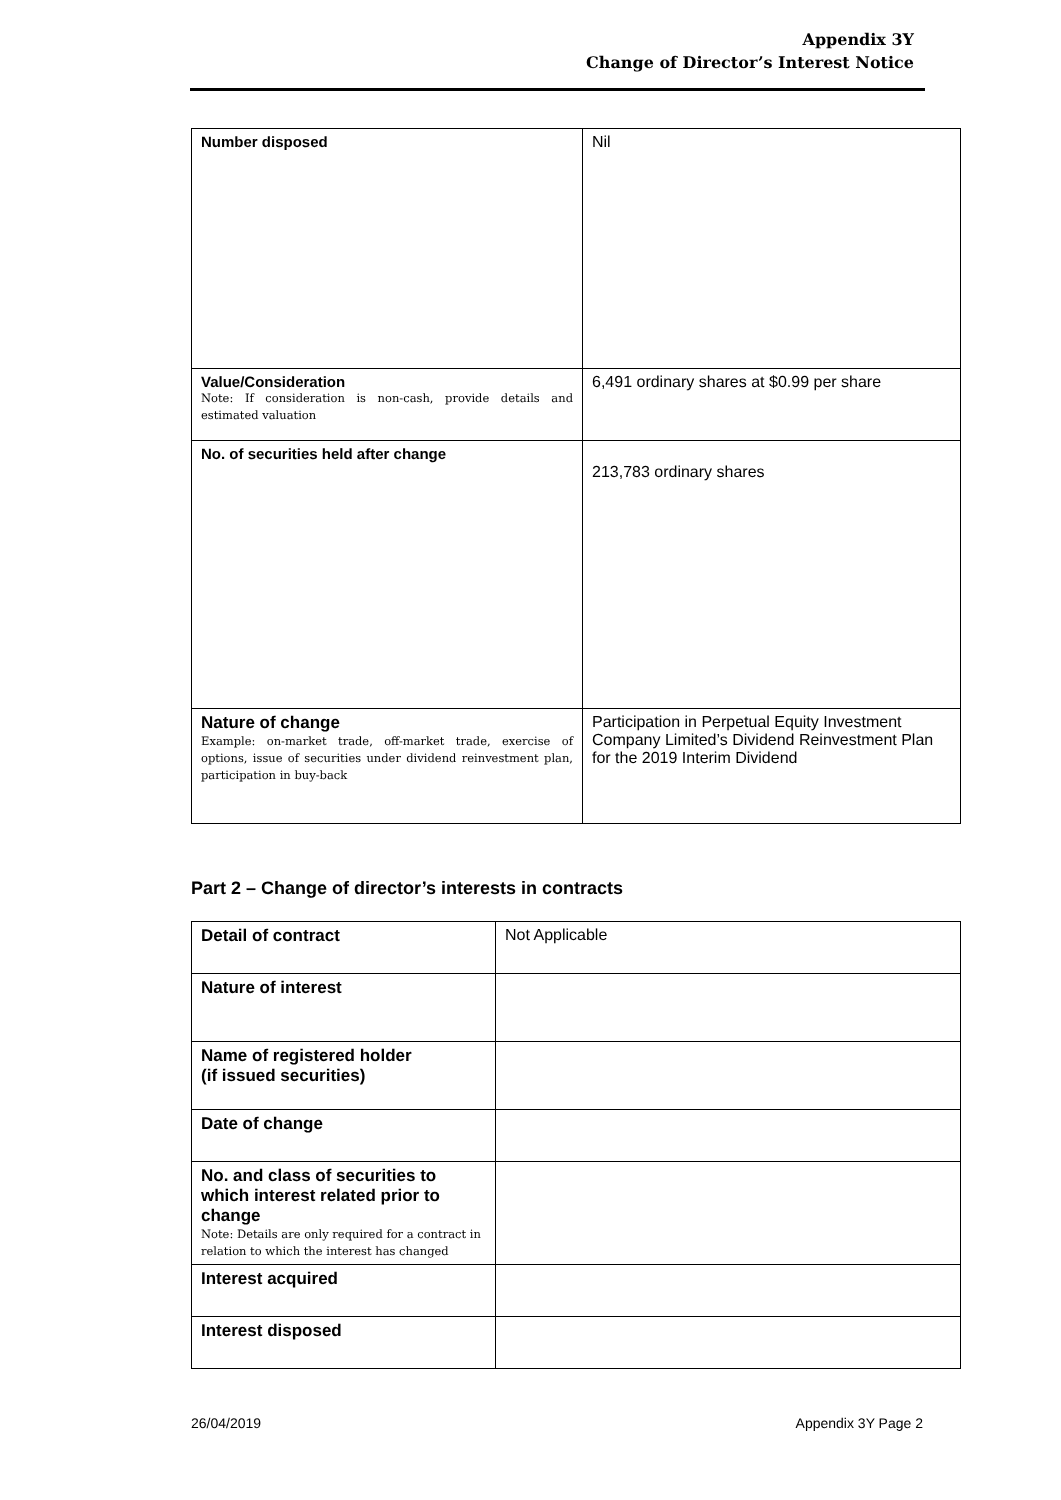Appendix 3Y
Change of Director’s Interest Notice
| Number disposed | Nil |
| Value/Consideration Note: If consideration is non-cash, provide details and estimated valuation | 6,491 ordinary shares at $0.99 per share |
| No. of securities held after change | 213,783 ordinary shares |
| Nature of change Example: on-market trade, off-market trade, exercise of options, issue of securities under dividend reinvestment plan, participation in buy-back | Participation in Perpetual Equity Investment Company Limited’s Dividend Reinvestment Plan for the 2019 Interim Dividend |
Part 2 – Change of director’s interests in contracts
| Detail of contract | Not Applicable |
| Nature of interest | |
| Name of registered holder (if issued securities) | |
| Date of change | |
| No. and class of securities to which interest related prior to change Note: Details are only required for a contract in relation to which the interest has changed | |
| Interest acquired | |
| Interest disposed | |
26/04/2019 Appendix 3Y Page 2